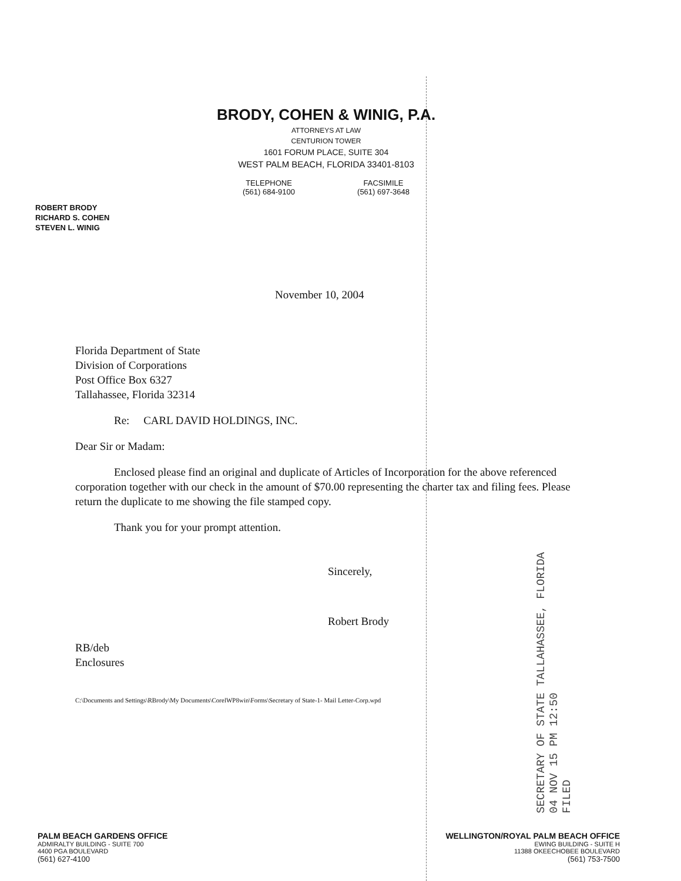BRODY, COHEN & WINIG, P.A.
ATTORNEYS AT LAW
CENTURION TOWER
1601 FORUM PLACE, SUITE 304
WEST PALM BEACH, FLORIDA 33401-8103
TELEPHONE
(561) 684-9100
FACSIMILE
(561) 697-3648
ROBERT BRODY
RICHARD S. COHEN
STEVEN L. WINIG
November 10, 2004
Florida Department of State
Division of Corporations
Post Office Box 6327
Tallahassee, Florida 32314
Re: CARL DAVID HOLDINGS, INC.
Dear Sir or Madam:
Enclosed please find an original and duplicate of Articles of Incorporation for the above referenced corporation together with our check in the amount of $70.00 representing the charter tax and filing fees. Please return the duplicate to me showing the file stamped copy.
Thank you for your prompt attention.
Sincerely,
Robert Brody
RB/deb
Enclosures
C:\Documents and Settings\RBrody\My Documents\CorelWP8win\Forms\Secretary of State-1- Mail Letter-Corp.wpd
SECRETARY OF STATE TALLAHASSEE, FLORIDA
04 NOV 15 PM 12:50
FILED
PALM BEACH GARDENS OFFICE
ADMIRALTY BUILDING - SUITE 700
4400 PGA BOULEVARD
(561) 627-4100
WELLINGTON/ROYAL PALM BEACH OFFICE
EWING BUILDING - SUITE H
11388 OKEECHOBEE BOULEVARD
(561) 753-7500